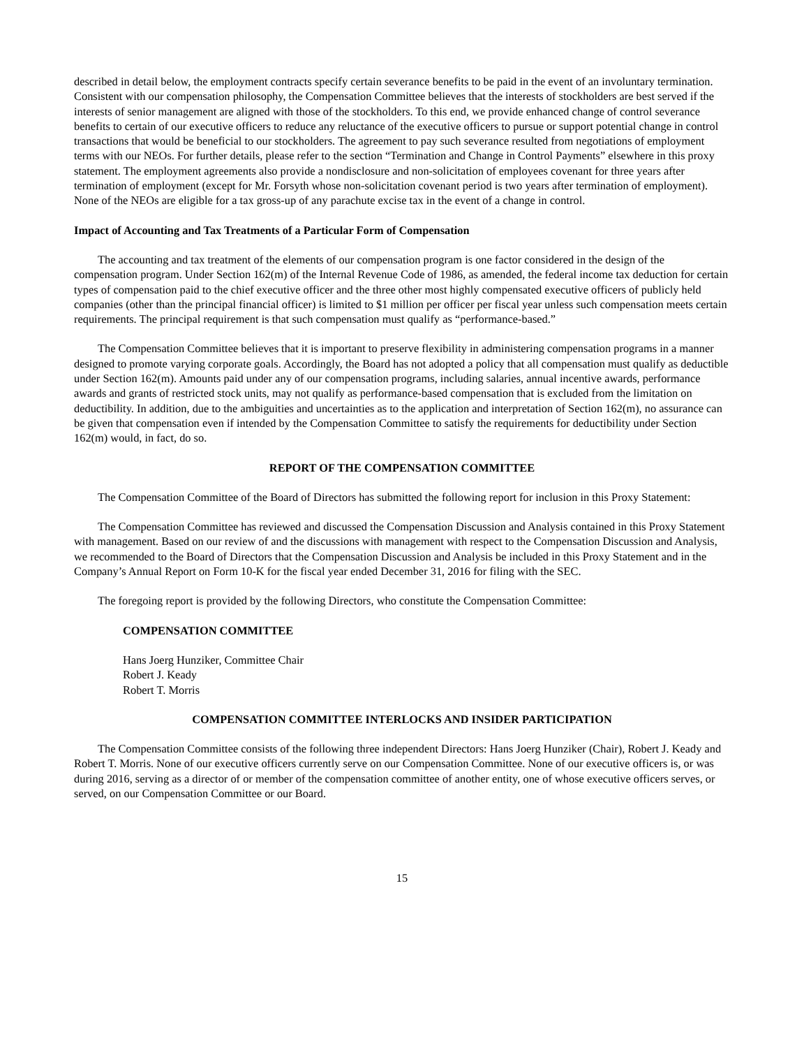described in detail below, the employment contracts specify certain severance benefits to be paid in the event of an involuntary termination. Consistent with our compensation philosophy, the Compensation Committee believes that the interests of stockholders are best served if the interests of senior management are aligned with those of the stockholders. To this end, we provide enhanced change of control severance benefits to certain of our executive officers to reduce any reluctance of the executive officers to pursue or support potential change in control transactions that would be beneficial to our stockholders. The agreement to pay such severance resulted from negotiations of employment terms with our NEOs. For further details, please refer to the section “Termination and Change in Control Payments” elsewhere in this proxy statement. The employment agreements also provide a nondisclosure and non-solicitation of employees covenant for three years after termination of employment (except for Mr. Forsyth whose non-solicitation covenant period is two years after termination of employment). None of the NEOs are eligible for a tax gross-up of any parachute excise tax in the event of a change in control.
Impact of Accounting and Tax Treatments of a Particular Form of Compensation
The accounting and tax treatment of the elements of our compensation program is one factor considered in the design of the compensation program. Under Section 162(m) of the Internal Revenue Code of 1986, as amended, the federal income tax deduction for certain types of compensation paid to the chief executive officer and the three other most highly compensated executive officers of publicly held companies (other than the principal financial officer) is limited to $1 million per officer per fiscal year unless such compensation meets certain requirements. The principal requirement is that such compensation must qualify as “performance-based.”
The Compensation Committee believes that it is important to preserve flexibility in administering compensation programs in a manner designed to promote varying corporate goals. Accordingly, the Board has not adopted a policy that all compensation must qualify as deductible under Section 162(m). Amounts paid under any of our compensation programs, including salaries, annual incentive awards, performance awards and grants of restricted stock units, may not qualify as performance-based compensation that is excluded from the limitation on deductibility. In addition, due to the ambiguities and uncertainties as to the application and interpretation of Section 162(m), no assurance can be given that compensation even if intended by the Compensation Committee to satisfy the requirements for deductibility under Section 162(m) would, in fact, do so.
REPORT OF THE COMPENSATION COMMITTEE
The Compensation Committee of the Board of Directors has submitted the following report for inclusion in this Proxy Statement:
The Compensation Committee has reviewed and discussed the Compensation Discussion and Analysis contained in this Proxy Statement with management. Based on our review of and the discussions with management with respect to the Compensation Discussion and Analysis, we recommended to the Board of Directors that the Compensation Discussion and Analysis be included in this Proxy Statement and in the Company’s Annual Report on Form 10-K for the fiscal year ended December 31, 2016 for filing with the SEC.
The foregoing report is provided by the following Directors, who constitute the Compensation Committee:
COMPENSATION COMMITTEE
Hans Joerg Hunziker, Committee Chair
Robert J. Keady
Robert T. Morris
COMPENSATION COMMITTEE INTERLOCKS AND INSIDER PARTICIPATION
The Compensation Committee consists of the following three independent Directors: Hans Joerg Hunziker (Chair), Robert J. Keady and Robert T. Morris. None of our executive officers currently serve on our Compensation Committee. None of our executive officers is, or was during 2016, serving as a director of or member of the compensation committee of another entity, one of whose executive officers serves, or served, on our Compensation Committee or our Board.
15